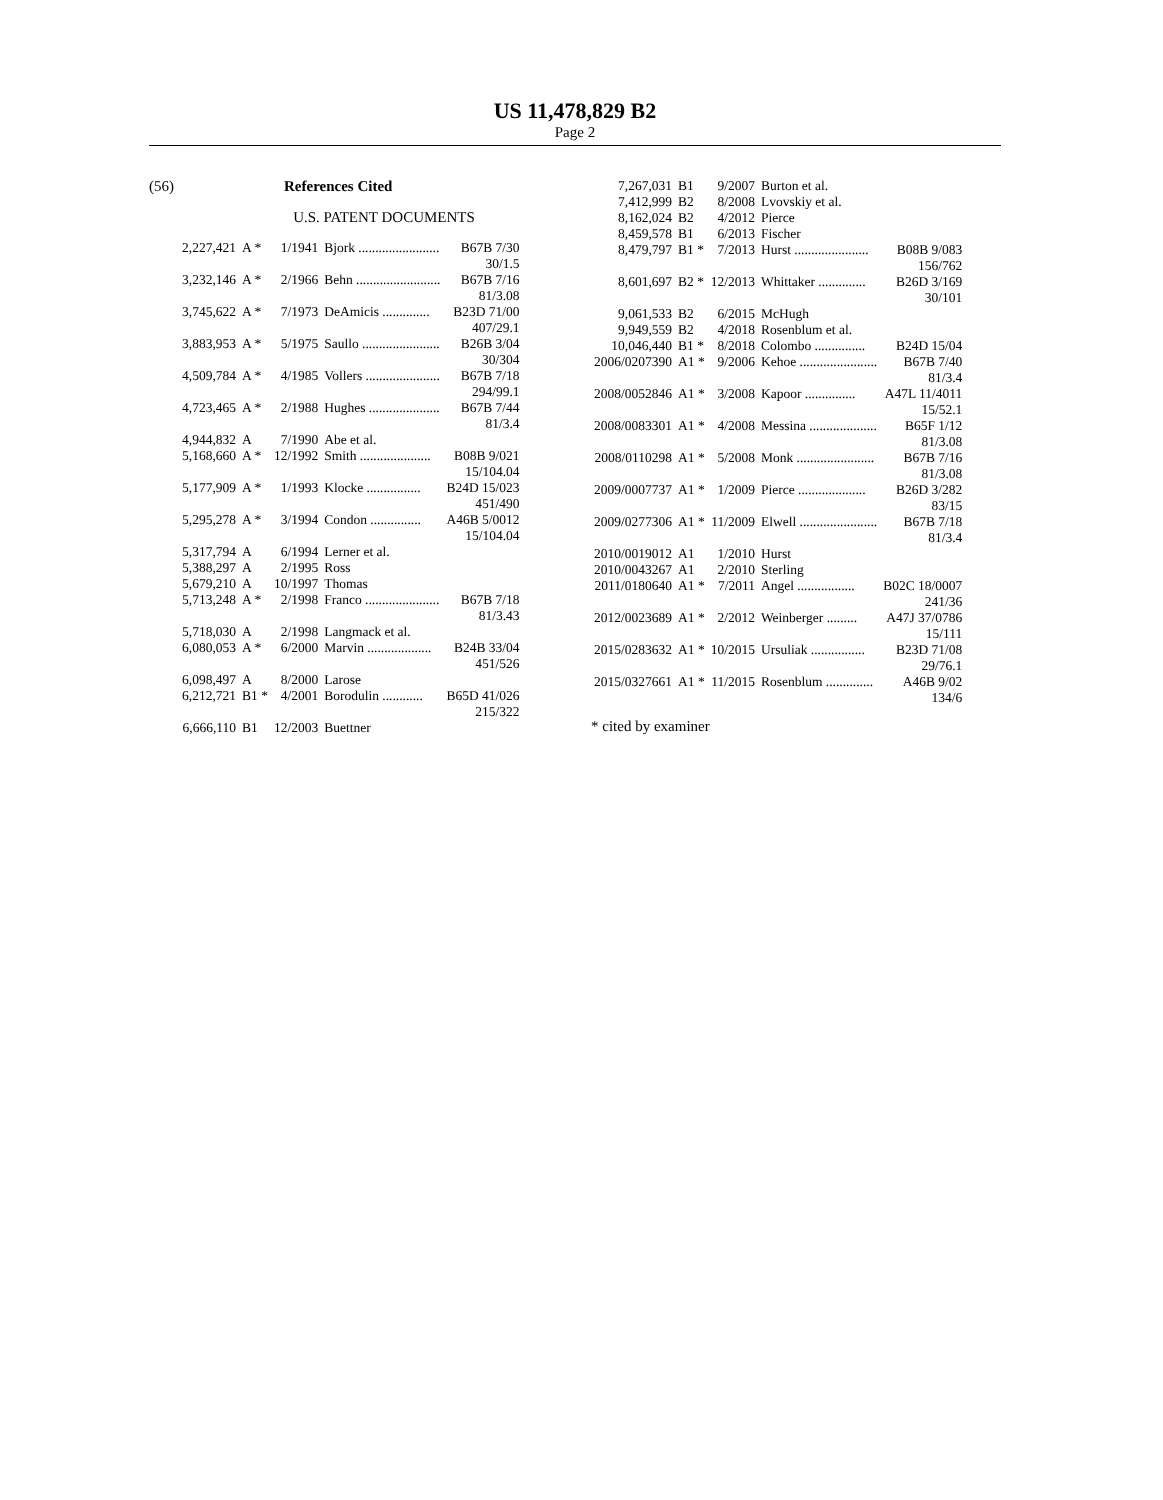US 11,478,829 B2
Page 2
(56) References Cited
U.S. PATENT DOCUMENTS
| 2,227,421 | A * | 1/1941 | Bjork ........................ | B67B 7/30 30/1.5 |
| 3,232,146 | A * | 2/1966 | Behn ......................... | B67B 7/16 81/3.08 |
| 3,745,622 | A * | 7/1973 | DeAmicis .............. | B23D 71/00 407/29.1 |
| 3,883,953 | A * | 5/1975 | Saullo ....................... | B26B 3/04 30/304 |
| 4,509,784 | A * | 4/1985 | Vollers ...................... | B67B 7/18 294/99.1 |
| 4,723,465 | A * | 2/1988 | Hughes ..................... | B67B 7/44 81/3.4 |
| 4,944,832 | A | 7/1990 | Abe et al. | |
| 5,168,660 | A * | 12/1992 | Smith ..................... | B08B 9/021 15/104.04 |
| 5,177,909 | A * | 1/1993 | Klocke ................ | B24D 15/023 451/490 |
| 5,295,278 | A * | 3/1994 | Condon ............... | A46B 5/0012 15/104.04 |
| 5,317,794 | A | 6/1994 | Lerner et al. | |
| 5,388,297 | A | 2/1995 | Ross | |
| 5,679,210 | A | 10/1997 | Thomas | |
| 5,713,248 | A * | 2/1998 | Franco ...................... | B67B 7/18 81/3.43 |
| 5,718,030 | A | 2/1998 | Langmack et al. | |
| 6,080,053 | A * | 6/2000 | Marvin ................... | B24B 33/04 451/526 |
| 6,098,497 | A | 8/2000 | Larose | |
| 6,212,721 | B1 * | 4/2001 | Borodulin ............ | B65D 41/026 215/322 |
| 6,666,110 | B1 | 12/2003 | Buettner | |
| 7,267,031 | B1 | 9/2007 | Burton et al. | |
| 7,412,999 | B2 | 8/2008 | Lvovskiy et al. | |
| 8,162,024 | B2 | 4/2012 | Pierce | |
| 8,459,578 | B1 | 6/2013 | Fischer | |
| 8,479,797 | B1 * | 7/2013 | Hurst ...................... | B08B 9/083 156/762 |
| 8,601,697 | B2 * | 12/2013 | Whittaker .............. | B26D 3/169 30/101 |
| 9,061,533 | B2 | 6/2015 | McHugh | |
| 9,949,559 | B2 | 4/2018 | Rosenblum et al. | |
| 10,046,440 | B1 * | 8/2018 | Colombo ............... | B24D 15/04 |
| 2006/0207390 | A1 * | 9/2006 | Kehoe ....................... | B67B 7/40 81/3.4 |
| 2008/0052846 | A1 * | 3/2008 | Kapoor ............... | A47L 11/4011 15/52.1 |
| 2008/0083301 | A1 * | 4/2008 | Messina .................... | B65F 1/12 81/3.08 |
| 2008/0110298 | A1 * | 5/2008 | Monk ....................... | B67B 7/16 81/3.08 |
| 2009/0007737 | A1 * | 1/2009 | Pierce .................... | B26D 3/282 83/15 |
| 2009/0277306 | A1 * | 11/2009 | Elwell ....................... | B67B 7/18 81/3.4 |
| 2010/0019012 | A1 | 1/2010 | Hurst | |
| 2010/0043267 | A1 | 2/2010 | Sterling | |
| 2011/0180640 | A1 * | 7/2011 | Angel ................. | B02C 18/0007 241/36 |
| 2012/0023689 | A1 * | 2/2012 | Weinberger ......... | A47J 37/0786 15/111 |
| 2015/0283632 | A1 * | 10/2015 | Ursuliak ................ | B23D 71/08 29/76.1 |
| 2015/0327661 | A1 * | 11/2015 | Rosenblum .............. | A46B 9/02 134/6 |
* cited by examiner